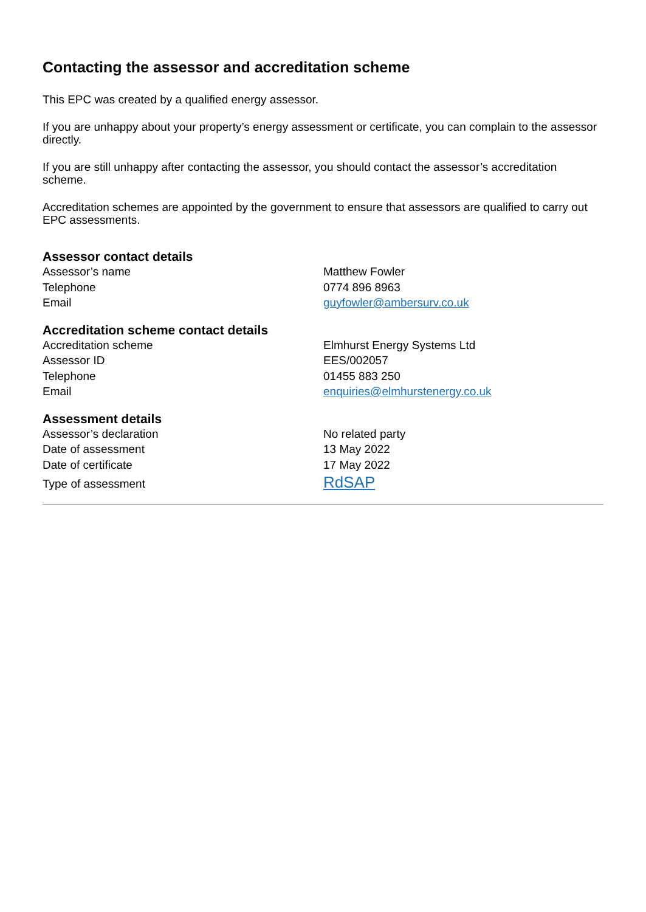Contacting the assessor and accreditation scheme
This EPC was created by a qualified energy assessor.
If you are unhappy about your property’s energy assessment or certificate, you can complain to the assessor directly.
If you are still unhappy after contacting the assessor, you should contact the assessor’s accreditation scheme.
Accreditation schemes are appointed by the government to ensure that assessors are qualified to carry out EPC assessments.
Assessor contact details
| Assessor’s name | Matthew Fowler |
| Telephone | 0774 896 8963 |
| Email | guyfowler@ambersurv.co.uk |
Accreditation scheme contact details
| Accreditation scheme | Elmhurst Energy Systems Ltd |
| Assessor ID | EES/002057 |
| Telephone | 01455 883 250 |
| Email | enquiries@elmhurstenergy.co.uk |
Assessment details
| Assessor’s declaration | No related party |
| Date of assessment | 13 May 2022 |
| Date of certificate | 17 May 2022 |
| Type of assessment | RdSAP |